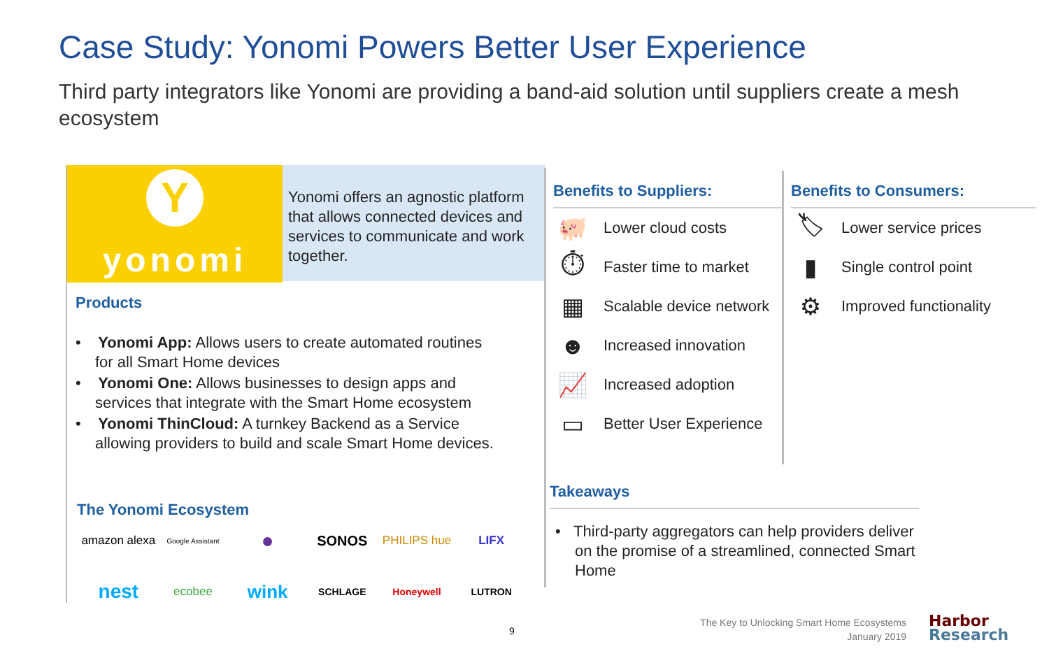Case Study: Yonomi Powers Better User Experience
Third party integrators like Yonomi are providing a band-aid solution until suppliers create a mesh ecosystem
Y
yonomi
Yonomi offers an agnostic platform that allows connected devices and services to communicate and work together.
Products
• Yonomi App: Allows users to create automated routines for all Smart Home devices
• Yonomi One: Allows businesses to design apps and services that integrate with the Smart Home ecosystem
• Yonomi ThinCloud: A turnkey Backend as a Service allowing providers to build and scale Smart Home devices.
The Yonomi Ecosystem
amazon alexa Google Assistant ● SONOS PHILIPS hue LIFX nest ecobee wink SCHLAGE Honeywell LUTRON
Benefits to Suppliers:
🐖 Lower cloud costs
⏱ Faster time to market
▦ Scalable device network
☻ Increased innovation
📈 Increased adoption
▭ Better User Experience
Benefits to Consumers:
🏷 Lower service prices
▮ Single control point
⚙ Improved functionality
Takeaways
• Third-party aggregators can help providers deliver on the promise of a streamlined, connected Smart Home
9
The Key to Unlocking Smart Home Ecosystems
January 2019
Harbor
Research